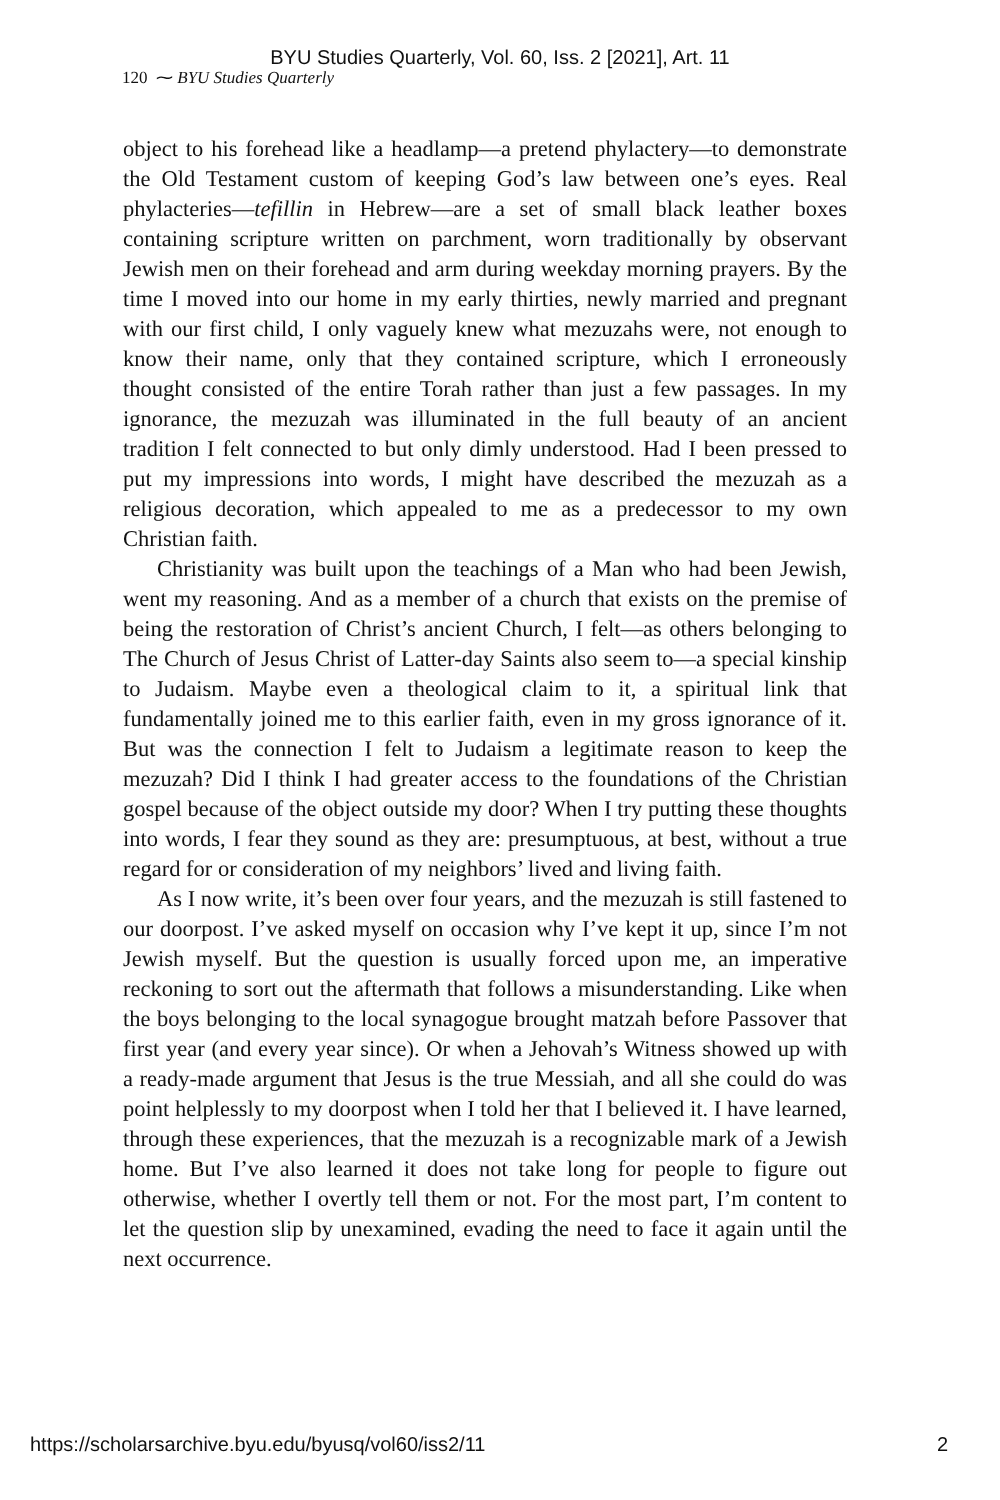BYU Studies Quarterly, Vol. 60, Iss. 2 [2021], Art. 11
120 ⁓ BYU Studies Quarterly
object to his forehead like a headlamp—a pretend phylactery—to demonstrate the Old Testament custom of keeping God’s law between one’s eyes. Real phylacteries—tefillin in Hebrew—are a set of small black leather boxes containing scripture written on parchment, worn traditionally by observant Jewish men on their forehead and arm during weekday morning prayers. By the time I moved into our home in my early thirties, newly married and pregnant with our first child, I only vaguely knew what mezuzahs were, not enough to know their name, only that they contained scripture, which I erroneously thought consisted of the entire Torah rather than just a few passages. In my ignorance, the mezuzah was illuminated in the full beauty of an ancient tradition I felt connected to but only dimly understood. Had I been pressed to put my impressions into words, I might have described the mezuzah as a religious decoration, which appealed to me as a predecessor to my own Christian faith.
Christianity was built upon the teachings of a Man who had been Jewish, went my reasoning. And as a member of a church that exists on the premise of being the restoration of Christ’s ancient Church, I felt—as others belonging to The Church of Jesus Christ of Latter-day Saints also seem to—a special kinship to Judaism. Maybe even a theological claim to it, a spiritual link that fundamentally joined me to this earlier faith, even in my gross ignorance of it. But was the connection I felt to Judaism a legitimate reason to keep the mezuzah? Did I think I had greater access to the foundations of the Christian gospel because of the object outside my door? When I try putting these thoughts into words, I fear they sound as they are: presumptuous, at best, without a true regard for or consideration of my neighbors’ lived and living faith.
As I now write, it’s been over four years, and the mezuzah is still fastened to our doorpost. I’ve asked myself on occasion why I’ve kept it up, since I’m not Jewish myself. But the question is usually forced upon me, an imperative reckoning to sort out the aftermath that follows a misunderstanding. Like when the boys belonging to the local synagogue brought matzah before Passover that first year (and every year since). Or when a Jehovah’s Witness showed up with a ready-made argument that Jesus is the true Messiah, and all she could do was point helplessly to my doorpost when I told her that I believed it. I have learned, through these experiences, that the mezuzah is a recognizable mark of a Jewish home. But I’ve also learned it does not take long for people to figure out otherwise, whether I overtly tell them or not. For the most part, I’m content to let the question slip by unexamined, evading the need to face it again until the next occurrence.
https://scholarsarchive.byu.edu/byusq/vol60/iss2/11 2